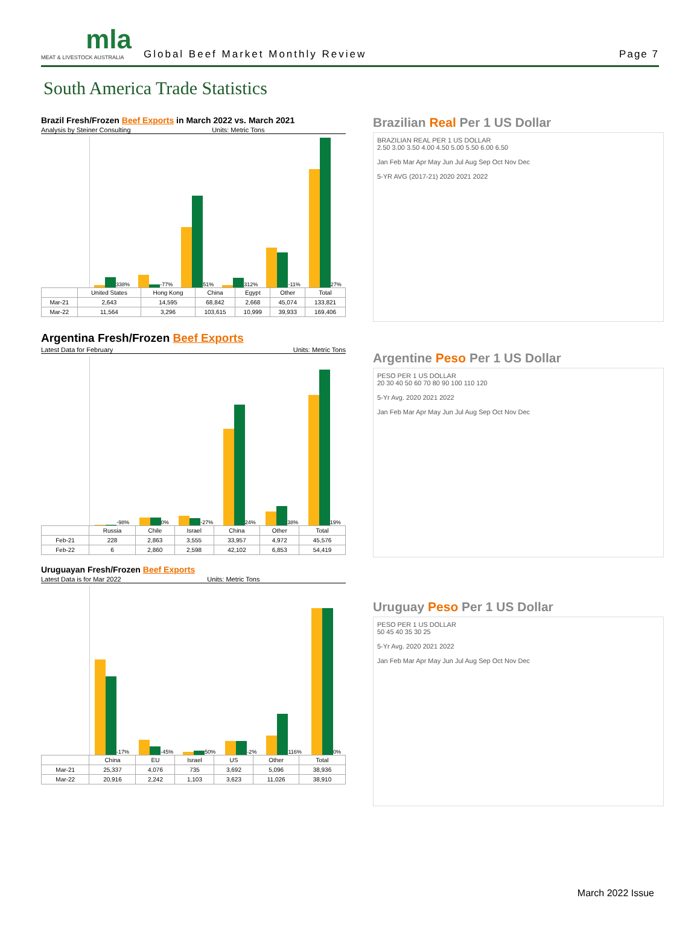mla
MEAT & LIVESTOCK AUSTRALIA
Global Beef Market Monthly Review
Page 7
South America Trade Statistics
Brazil Fresh/Frozen Beef Exports in March 2022 vs. March 2021
Analysis by Steiner Consulting Units: Metric Tons
338%
-77%
51%
312%
-11%
27%
| | United States | Hong Kong | China | Egypt | Other | Total |
| --- | --- | --- | --- | --- | --- | --- |
| Mar-21 | 2,643 | 14,595 | 68,842 | 2,668 | 45,074 | 133,821 |
| Mar-22 | 11,564 | 3,296 | 103,615 | 10,999 | 39,933 | 169,406 |
Argentina Fresh/Frozen Beef Exports
Latest Data for February Units: Metric Tons
-98%
0%
-27%
24%
38%
19%
| | Russia | Chile | Israel | China | Other | Total |
| --- | --- | --- | --- | --- | --- | --- |
| Feb-21 | 228 | 2,863 | 3,555 | 33,957 | 4,972 | 45,576 |
| Feb-22 | 6 | 2,860 | 2,598 | 42,102 | 6,853 | 54,419 |
Uruguayan Fresh/Frozen Beef Exports
Latest Data is for Mar 2022 Units: Metric Tons
-17%
-45%
50%
-2%
116%
0%
| | China | EU | Israel | US | Other | Total |
| --- | --- | --- | --- | --- | --- | --- |
| Mar-21 | 25,337 | 4,076 | 735 | 3,692 | 5,096 | 38,936 |
| Mar-22 | 20,916 | 2,242 | 1,103 | 3,623 | 11,026 | 38,910 |
Brazilian Real Per 1 US Dollar
BRAZILIAN REAL PER 1 US DOLLAR
2.50 3.00 3.50 4.00 4.50 5.00 5.50 6.00 6.50
Jan Feb Mar Apr May Jun Jul Aug Sep Oct Nov Dec
5-YR AVG (2017-21) 2020 2021 2022
Argentine Peso Per 1 US Dollar
PESO PER 1 US DOLLAR
20 30 40 50 60 70 80 90 100 110 120
5-Yr Avg. 2020 2021 2022
Jan Feb Mar Apr May Jun Jul Aug Sep Oct Nov Dec
Uruguay Peso Per 1 US Dollar
PESO PER 1 US DOLLAR
50 45 40 35 30 25
5-Yr Avg. 2020 2021 2022
Jan Feb Mar Apr May Jun Jul Aug Sep Oct Nov Dec
March 2022 Issue